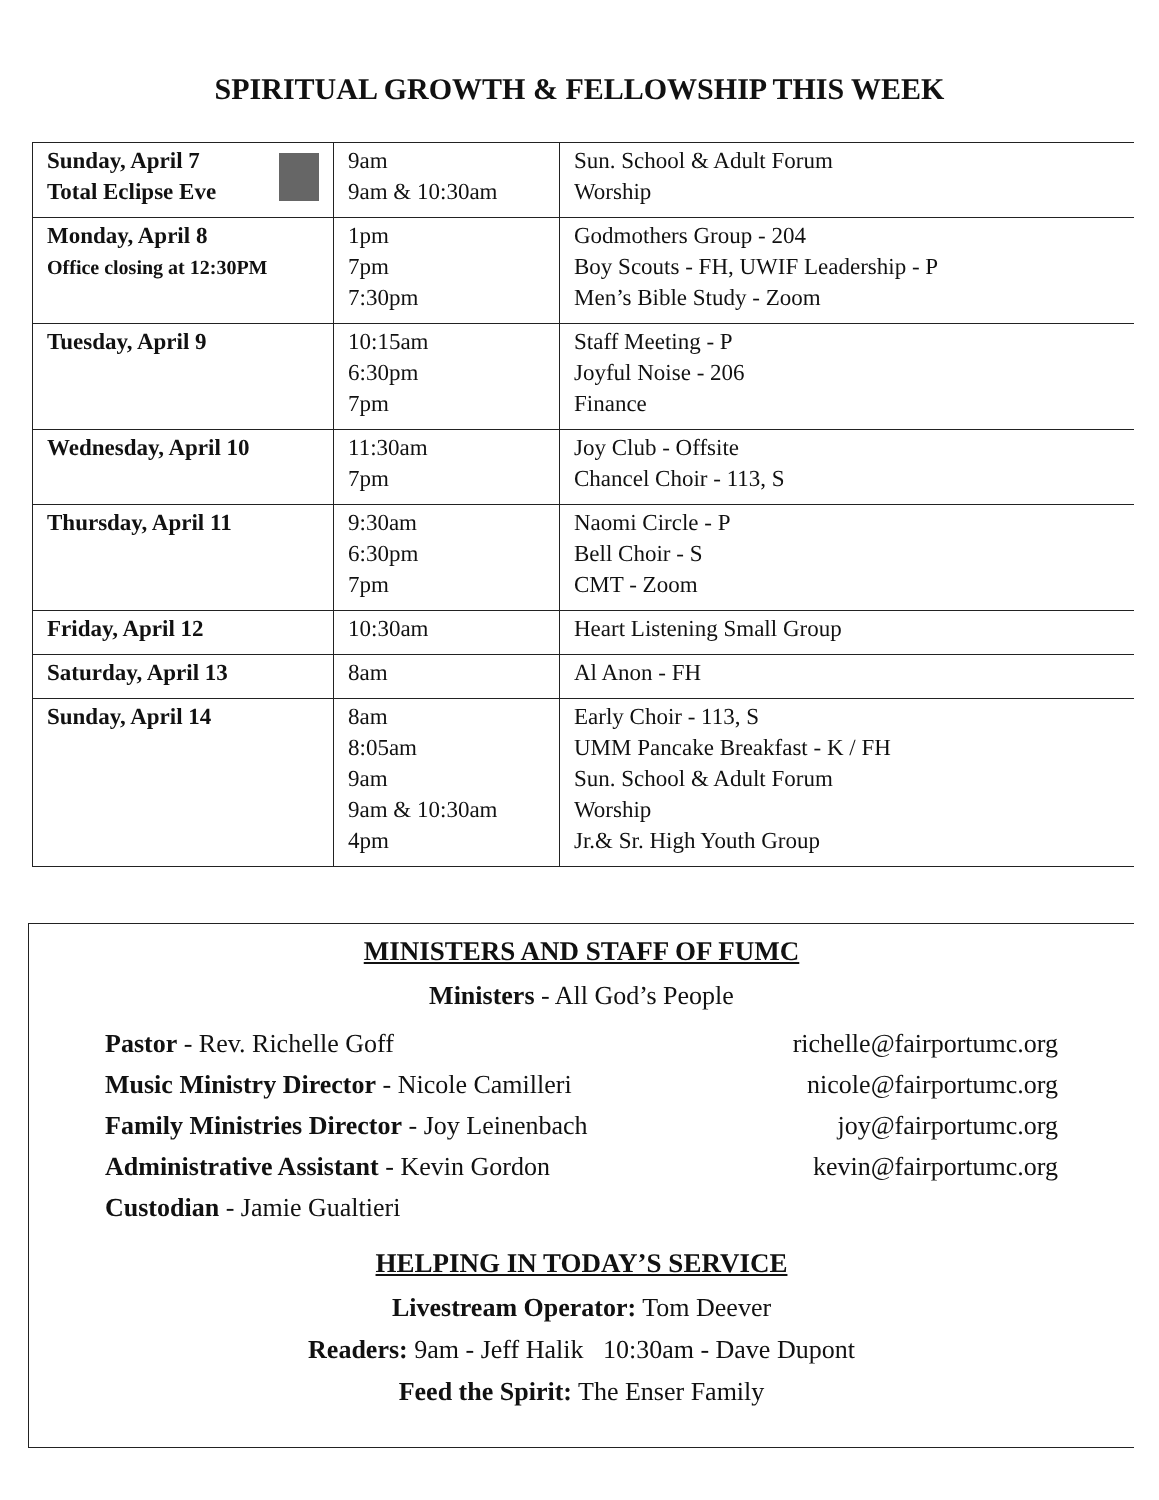SPIRITUAL GROWTH & FELLOWSHIP THIS WEEK
| Sunday, April 7 Total Eclipse Eve | 9am 9am & 10:30am | Sun. School & Adult Forum Worship |
| Monday, April 8 Office closing at 12:30PM | 1pm 7pm 7:30pm | Godmothers Group - 204 Boy Scouts - FH, UWIF Leadership - P Men’s Bible Study - Zoom |
| Tuesday, April 9 | 10:15am 6:30pm 7pm | Staff Meeting - P Joyful Noise - 206 Finance |
| Wednesday, April 10 | 11:30am 7pm | Joy Club - Offsite Chancel Choir - 113, S |
| Thursday, April 11 | 9:30am 6:30pm 7pm | Naomi Circle - P Bell Choir - S CMT - Zoom |
| Friday, April 12 | 10:30am | Heart Listening Small Group |
| Saturday, April 13 | 8am | Al Anon - FH |
| Sunday, April 14 | 8am 8:05am 9am 9am & 10:30am 4pm | Early Choir - 113, S UMM Pancake Breakfast - K / FH Sun. School & Adult Forum Worship Jr.& Sr. High Youth Group |
MINISTERS AND STAFF OF FUMC
Ministers - All God’s People
Pastor - Rev. Richelle Goff richelle@fairportumc.org
Music Ministry Director - Nicole Camilleri nicole@fairportumc.org
Family Ministries Director - Joy Leinenbach joy@fairportumc.org
Administrative Assistant - Kevin Gordon kevin@fairportumc.org
Custodian - Jamie Gualtieri
HELPING IN TODAY’S SERVICE
Livestream Operator: Tom Deever
Readers: 9am - Jeff Halik 10:30am - Dave Dupont
Feed the Spirit: The Enser Family